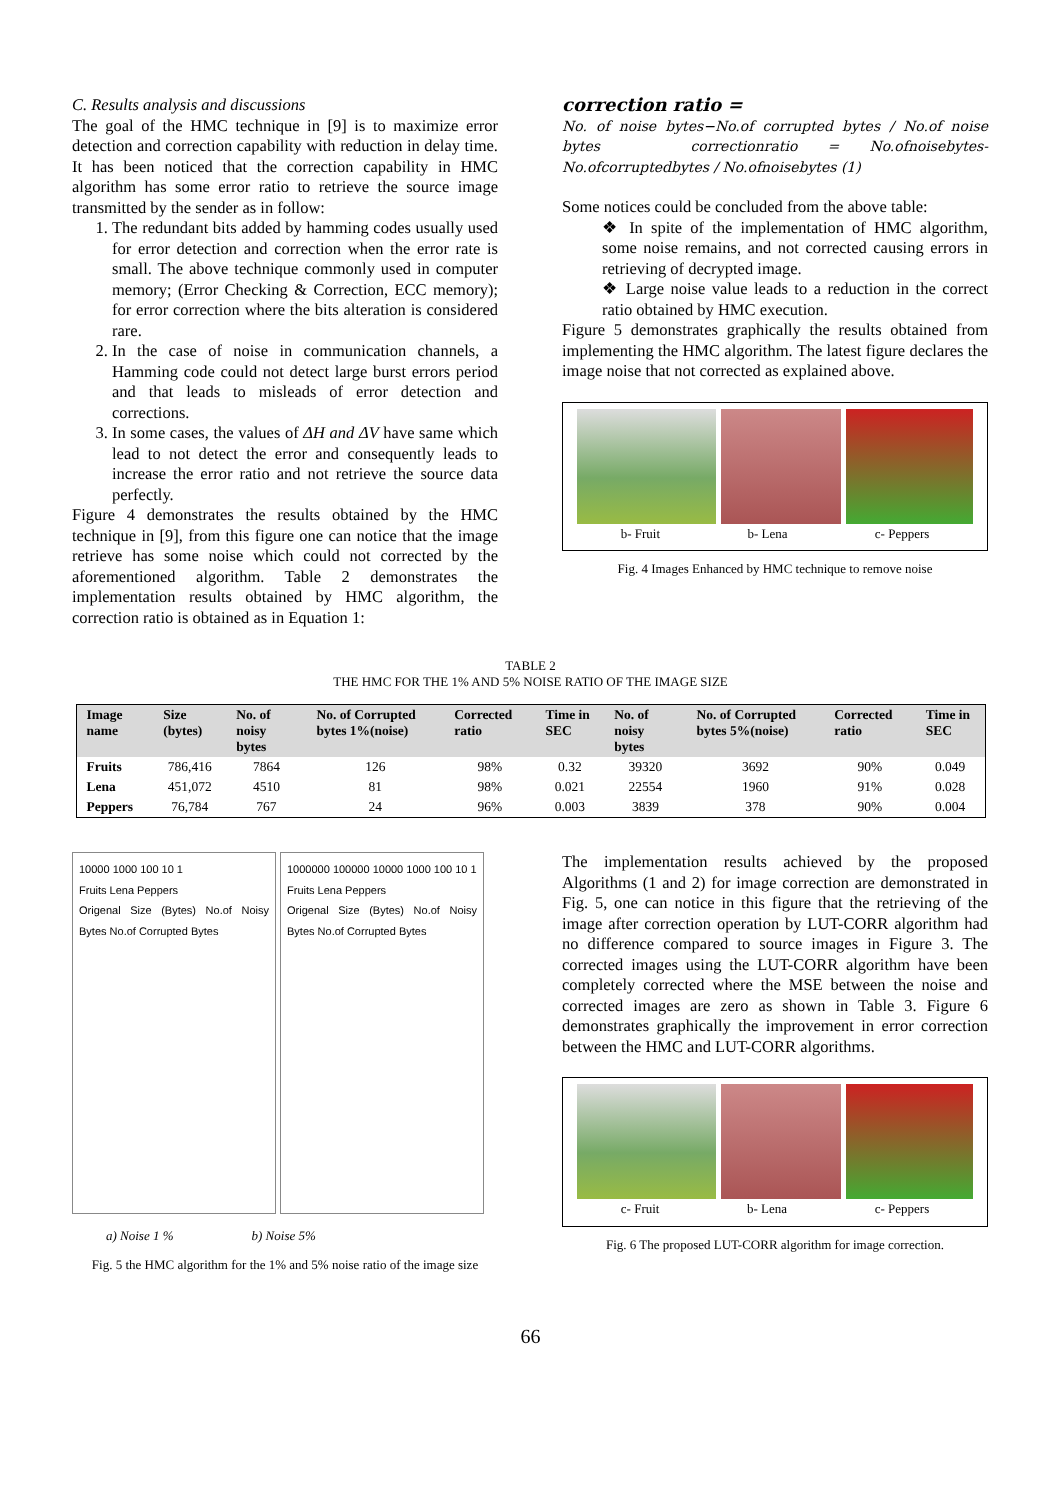C. Results analysis and discussions
The goal of the HMC technique in [9] is to maximize error detection and correction capability with reduction in delay time. It has been noticed that the correction capability in HMC algorithm has some error ratio to retrieve the source image transmitted by the sender as in follow:
1. The redundant bits added by hamming codes usually used for error detection and correction when the error rate is small. The above technique commonly used in computer memory; (Error Checking & Correction, ECC memory); for error correction where the bits alteration is considered rare.
2. In the case of noise in communication channels, a Hamming code could not detect large burst errors period and that leads to misleads of error detection and corrections.
3. In some cases, the values of ΔH and ΔV have same which lead to not detect the error and consequently leads to increase the error ratio and not retrieve the source data perfectly.
Figure 4 demonstrates the results obtained by the HMC technique in [9], from this figure one can notice that the image retrieve has some noise which could not corrected by the aforementioned algorithm. Table 2 demonstrates the implementation results obtained by HMC algorithm, the correction ratio is obtained as in Equation 1:
correction ratio =
No. of noise bytes−No.of corrupted bytes / No.of noise bytes correctionratio = No.ofnoisebytes-No.ofcorruptedbytes / No.ofnoisebytes (1)
Some notices could be concluded from the above table:
❖ In spite of the implementation of HMC algorithm, some noise remains, and not corrected causing errors in retrieving of decrypted image.
❖ Large noise value leads to a reduction in the correct ratio obtained by HMC execution.
Figure 5 demonstrates graphically the results obtained from implementing the HMC algorithm. The latest figure declares the image noise that not corrected as explained above.
b- Fruit b- Lena c- Peppers
Fig. 4 Images Enhanced by HMC technique to remove noise
TABLE 2
THE HMC FOR THE 1% AND 5% NOISE RATIO OF THE IMAGE SIZE
| Image name | Size (bytes) | No. of noisy bytes | No. of Corrupted bytes 1%(noise) | Corrected ratio | Time in SEC | No. of noisy bytes | No. of Corrupted bytes 5%(noise) | Corrected ratio | Time in SEC |
| --- | --- | --- | --- | --- | --- | --- | --- | --- | --- |
| Fruits | 786,416 | 7864 | 126 | 98% | 0.32 | 39320 | 3692 | 90% | 0.049 |
| Lena | 451,072 | 4510 | 81 | 98% | 0.021 | 22554 | 1960 | 91% | 0.028 |
| Peppers | 76,784 | 767 | 24 | 96% | 0.003 | 3839 | 378 | 90% | 0.004 |
10000 1000 100 10 1
Fruits Lena Peppers
Origenal Size (Bytes) No.of Noisy Bytes No.of Corrupted Bytes
1000000 100000 10000 1000 100 10 1
Fruits Lena Peppers
Origenal Size (Bytes) No.of Noisy Bytes No.of Corrupted Bytes
a) Noise 1 % b) Noise 5%
Fig. 5 the HMC algorithm for the 1% and 5% noise ratio of the image size
The implementation results achieved by the proposed Algorithms (1 and 2) for image correction are demonstrated in Fig. 5, one can notice in this figure that the retrieving of the image after correction operation by LUT-CORR algorithm had no difference compared to source images in Figure 3. The corrected images using the LUT-CORR algorithm have been completely corrected where the MSE between the noise and corrected images are zero as shown in Table 3. Figure 6 demonstrates graphically the improvement in error correction between the HMC and LUT-CORR algorithms.
c- Fruit b- Lena c- Peppers
Fig. 6 The proposed LUT-CORR algorithm for image correction.
66